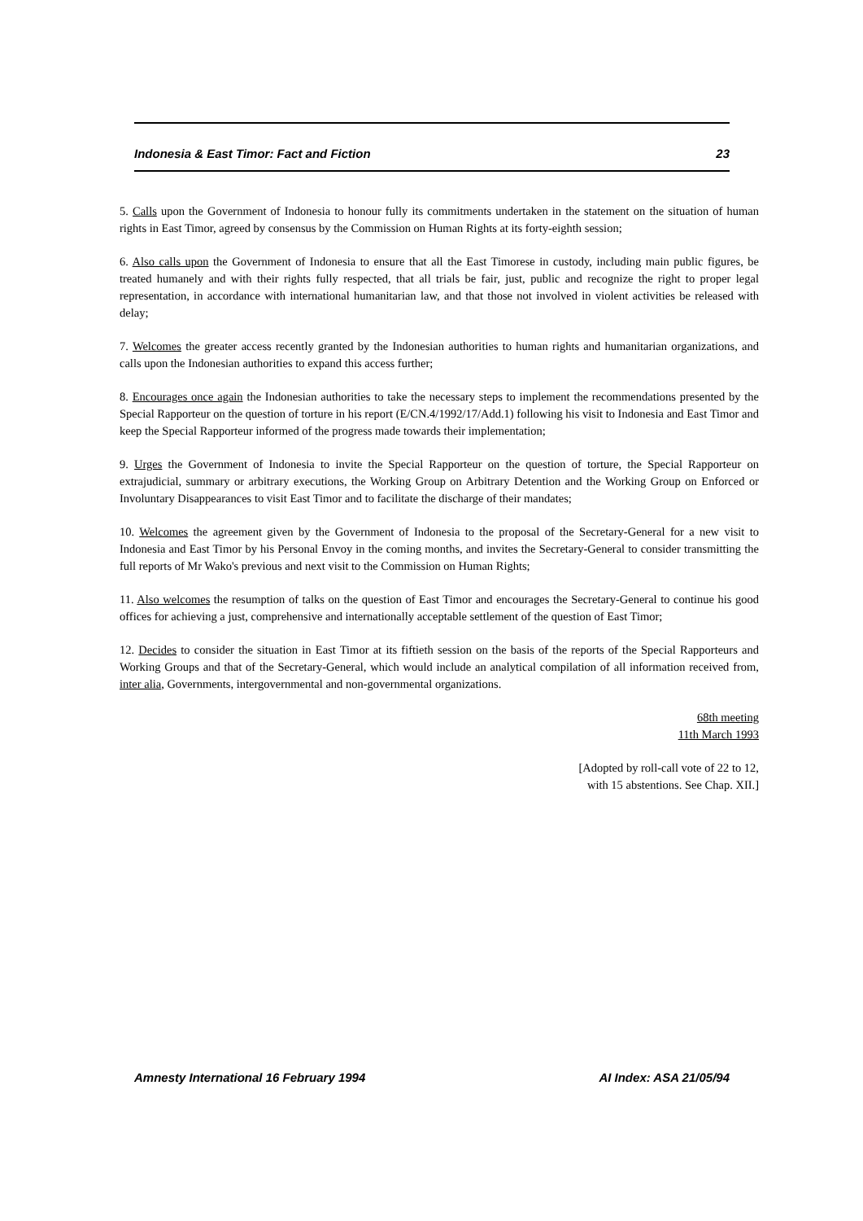Indonesia & East Timor: Fact and Fiction 23
5. Calls upon the Government of Indonesia to honour fully its commitments undertaken in the statement on the situation of human rights in East Timor, agreed by consensus by the Commission on Human Rights at its forty-eighth session;
6. Also calls upon the Government of Indonesia to ensure that all the East Timorese in custody, including main public figures, be treated humanely and with their rights fully respected, that all trials be fair, just, public and recognize the right to proper legal representation, in accordance with international humanitarian law, and that those not involved in violent activities be released with delay;
7. Welcomes the greater access recently granted by the Indonesian authorities to human rights and humanitarian organizations, and calls upon the Indonesian authorities to expand this access further;
8. Encourages once again the Indonesian authorities to take the necessary steps to implement the recommendations presented by the Special Rapporteur on the question of torture in his report (E/CN.4/1992/17/Add.1) following his visit to Indonesia and East Timor and keep the Special Rapporteur informed of the progress made towards their implementation;
9. Urges the Government of Indonesia to invite the Special Rapporteur on the question of torture, the Special Rapporteur on extrajudicial, summary or arbitrary executions, the Working Group on Arbitrary Detention and the Working Group on Enforced or Involuntary Disappearances to visit East Timor and to facilitate the discharge of their mandates;
10. Welcomes the agreement given by the Government of Indonesia to the proposal of the Secretary-General for a new visit to Indonesia and East Timor by his Personal Envoy in the coming months, and invites the Secretary-General to consider transmitting the full reports of Mr Wako's previous and next visit to the Commission on Human Rights;
11. Also welcomes the resumption of talks on the question of East Timor and encourages the Secretary-General to continue his good offices for achieving a just, comprehensive and internationally acceptable settlement of the question of East Timor;
12. Decides to consider the situation in East Timor at its fiftieth session on the basis of the reports of the Special Rapporteurs and Working Groups and that of the Secretary-General, which would include an analytical compilation of all information received from, inter alia, Governments, intergovernmental and non-governmental organizations.
68th meeting
11th March 1993
[Adopted by roll-call vote of 22 to 12,
with 15 abstentions. See Chap. XII.]
Amnesty International 16 February 1994 AI Index: ASA 21/05/94